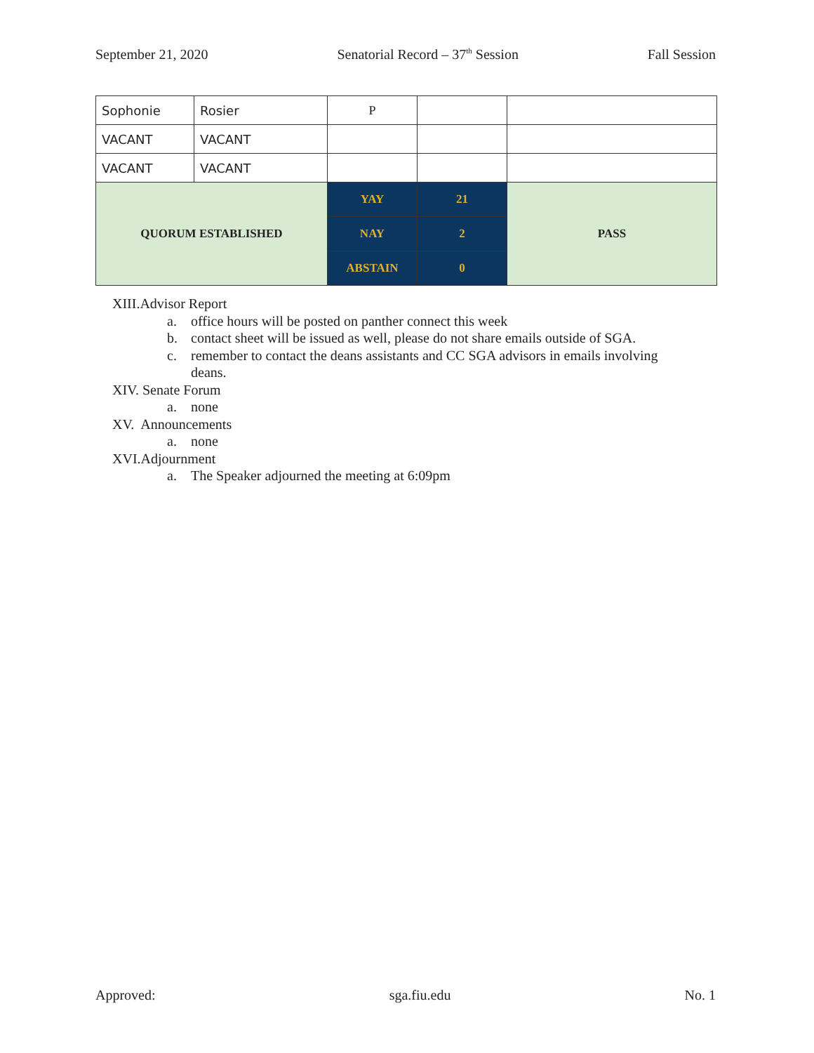September 21, 2020 Senatorial Record – 37<sup>th</sup> Session Fall Session
| Sophonie | Rosier | P | | |
| VACANT | VACANT | | | |
| VACANT | VACANT | | | |
| QUORUM ESTABLISHED | | YAY | 21 | PASS |
| | | NAY | 2 | |
| | | ABSTAIN | 0 | |
XIII.Advisor Report
a. office hours will be posted on panther connect this week
b. contact sheet will be issued as well, please do not share emails outside of SGA.
c. remember to contact the deans assistants and CC SGA advisors in emails involving
deans.
XIV. Senate Forum
a. none
XV. Announcements
a. none
XVI.Adjournment
a. The Speaker adjourned the meeting at 6:09pm
Approved: sga.fiu.edu No. 1